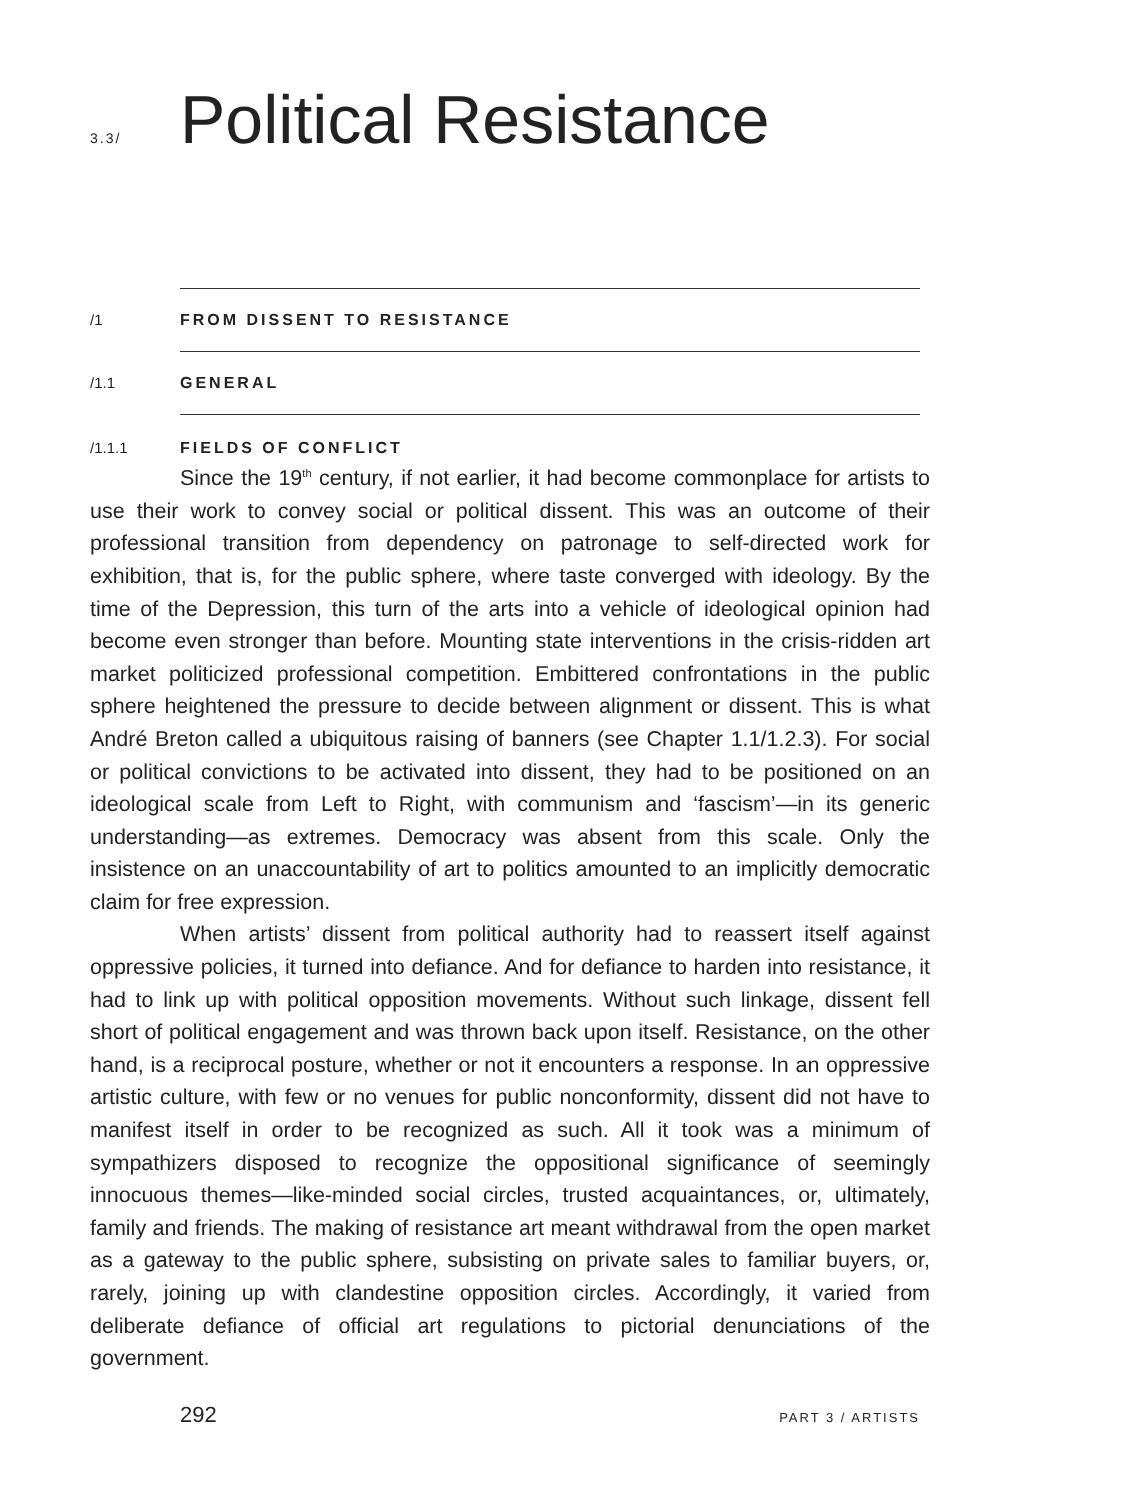3.3/
Political Resistance
/1 FROM DISSENT TO RESISTANCE
/1.1 GENERAL
/1.1.1 FIELDS OF CONFLICT
Since the 19<sup>th</sup> century, if not earlier, it had become commonplace for artists to use their work to convey social or political dissent. This was an outcome of their professional transition from dependency on patronage to self-directed work for exhibition, that is, for the public sphere, where taste converged with ideology. By the time of the Depression, this turn of the arts into a vehicle of ideological opinion had become even stronger than before. Mounting state interventions in the crisis-ridden art market politicized professional competition. Embittered confrontations in the public sphere heightened the pressure to decide between alignment or dissent. This is what André Breton called a ubiquitous raising of banners (see Chapter 1.1/1.2.3). For social or political convictions to be activated into dissent, they had to be positioned on an ideological scale from Left to Right, with communism and ‘fascism’—in its generic understanding—as extremes. Democracy was absent from this scale. Only the insistence on an unaccountability of art to politics amounted to an implicitly democratic claim for free expression.
When artists’ dissent from political authority had to reassert itself against oppressive policies, it turned into defiance. And for defiance to harden into resistance, it had to link up with political opposition movements. Without such linkage, dissent fell short of political engagement and was thrown back upon itself. Resistance, on the other hand, is a reciprocal posture, whether or not it encounters a response. In an oppressive artistic culture, with few or no venues for public nonconformity, dissent did not have to manifest itself in order to be recognized as such. All it took was a minimum of sympathizers disposed to recognize the oppositional significance of seemingly innocuous themes—like-minded social circles, trusted acquaintances, or, ultimately, family and friends. The making of resistance art meant withdrawal from the open market as a gateway to the public sphere, subsisting on private sales to familiar buyers, or, rarely, joining up with clandestine opposition circles. Accordingly, it varied from deliberate defiance of official art regulations to pictorial denunciations of the government.
292 PART 3 / ARTISTS